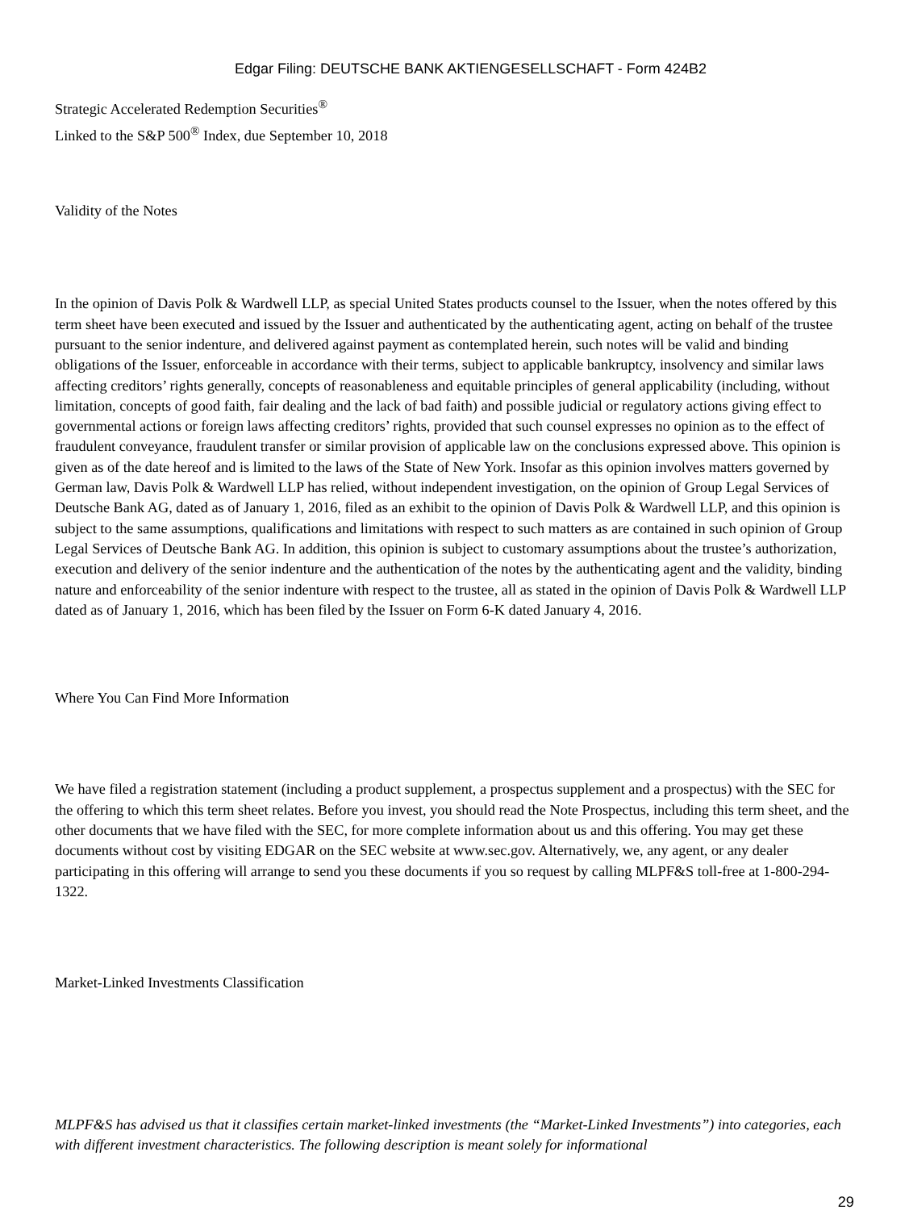Edgar Filing: DEUTSCHE BANK AKTIENGESELLSCHAFT - Form 424B2
Strategic Accelerated Redemption Securities<sup>®</sup>
Linked to the S&P 500<sup>®</sup> Index, due September 10, 2018
Validity of the Notes
In the opinion of Davis Polk & Wardwell LLP, as special United States products counsel to the Issuer, when the notes offered by this term sheet have been executed and issued by the Issuer and authenticated by the authenticating agent, acting on behalf of the trustee pursuant to the senior indenture, and delivered against payment as contemplated herein, such notes will be valid and binding obligations of the Issuer, enforceable in accordance with their terms, subject to applicable bankruptcy, insolvency and similar laws affecting creditors’ rights generally, concepts of reasonableness and equitable principles of general applicability (including, without limitation, concepts of good faith, fair dealing and the lack of bad faith) and possible judicial or regulatory actions giving effect to governmental actions or foreign laws affecting creditors’ rights, provided that such counsel expresses no opinion as to the effect of fraudulent conveyance, fraudulent transfer or similar provision of applicable law on the conclusions expressed above. This opinion is given as of the date hereof and is limited to the laws of the State of New York. Insofar as this opinion involves matters governed by German law, Davis Polk & Wardwell LLP has relied, without independent investigation, on the opinion of Group Legal Services of Deutsche Bank AG, dated as of January 1, 2016, filed as an exhibit to the opinion of Davis Polk & Wardwell LLP, and this opinion is subject to the same assumptions, qualifications and limitations with respect to such matters as are contained in such opinion of Group Legal Services of Deutsche Bank AG. In addition, this opinion is subject to customary assumptions about the trustee’s authorization, execution and delivery of the senior indenture and the authentication of the notes by the authenticating agent and the validity, binding nature and enforceability of the senior indenture with respect to the trustee, all as stated in the opinion of Davis Polk & Wardwell LLP dated as of January 1, 2016, which has been filed by the Issuer on Form 6-K dated January 4, 2016.
Where You Can Find More Information
We have filed a registration statement (including a product supplement, a prospectus supplement and a prospectus) with the SEC for the offering to which this term sheet relates. Before you invest, you should read the Note Prospectus, including this term sheet, and the other documents that we have filed with the SEC, for more complete information about us and this offering. You may get these documents without cost by visiting EDGAR on the SEC website at www.sec.gov. Alternatively, we, any agent, or any dealer participating in this offering will arrange to send you these documents if you so request by calling MLPF&S toll-free at 1-800-294-1322.
Market-Linked Investments Classification
MLPF&S has advised us that it classifies certain market-linked investments (the “Market-Linked Investments”) into categories, each with different investment characteristics. The following description is meant solely for informational
29